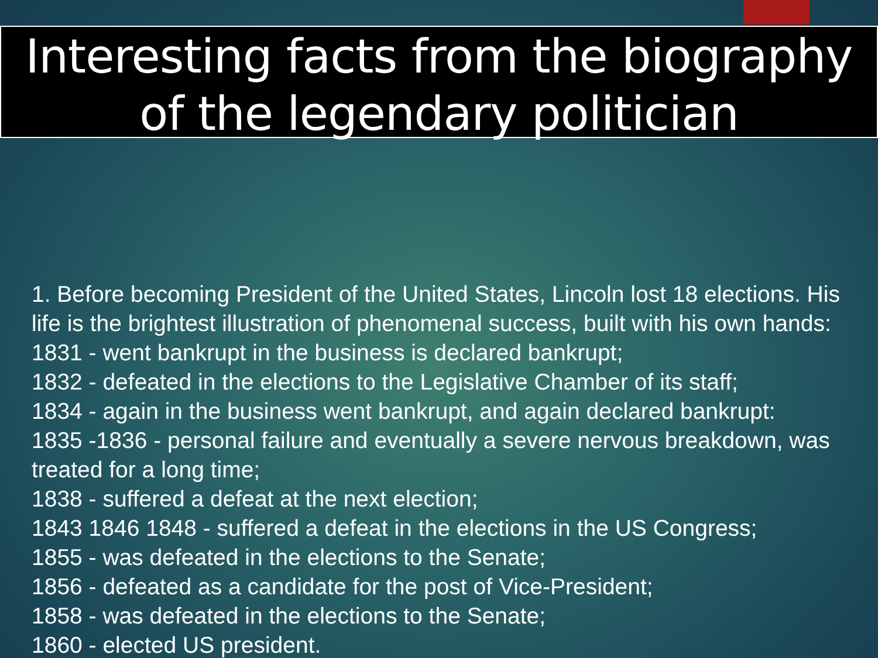Interesting facts from the biography
of the legendary politician
1. Before becoming President of the United States, Lincoln lost 18 elections. His life is the brightest illustration of phenomenal success, built with his own hands:
1831 - went bankrupt in the business is declared bankrupt;
1832 - defeated in the elections to the Legislative Chamber of its staff;
1834 - again in the business went bankrupt, and again declared bankrupt:
1835 -1836 - personal failure and eventually a severe nervous breakdown, was treated for a long time;
1838 - suffered a defeat at the next election;
1843 1846 1848 - suffered a defeat in the elections in the US Congress;
1855 - was defeated in the elections to the Senate;
1856 - defeated as a candidate for the post of Vice-President;
1858 - was defeated in the elections to the Senate;
1860 - elected US president.